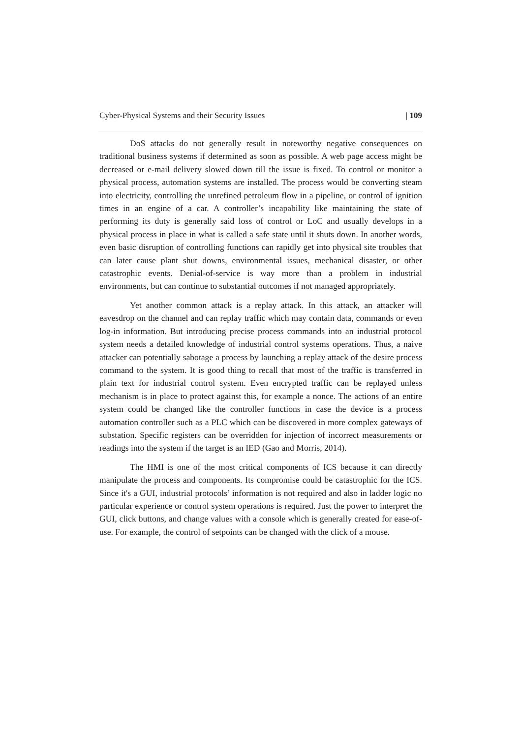Cyber-Physical Systems and their Security Issues | 109
DoS attacks do not generally result in noteworthy negative consequences on traditional business systems if determined as soon as possible. A web page access might be decreased or e-mail delivery slowed down till the issue is fixed. To control or monitor a physical process, automation systems are installed. The process would be converting steam into electricity, controlling the unrefined petroleum flow in a pipeline, or control of ignition times in an engine of a car. A controller’s incapability like maintaining the state of performing its duty is generally said loss of control or LoC and usually develops in a physical process in place in what is called a safe state until it shuts down. In another words, even basic disruption of controlling functions can rapidly get into physical site troubles that can later cause plant shut downs, environmental issues, mechanical disaster, or other catastrophic events. Denial-of-service is way more than a problem in industrial environments, but can continue to substantial outcomes if not managed appropriately.
Yet another common attack is a replay attack. In this attack, an attacker will eavesdrop on the channel and can replay traffic which may contain data, commands or even log-in information. But introducing precise process commands into an industrial protocol system needs a detailed knowledge of industrial control systems operations. Thus, a naive attacker can potentially sabotage a process by launching a replay attack of the desire process command to the system. It is good thing to recall that most of the traffic is transferred in plain text for industrial control system. Even encrypted traffic can be replayed unless mechanism is in place to protect against this, for example a nonce. The actions of an entire system could be changed like the controller functions in case the device is a process automation controller such as a PLC which can be discovered in more complex gateways of substation. Specific registers can be overridden for injection of incorrect measurements or readings into the system if the target is an IED (Gao and Morris, 2014).
The HMI is one of the most critical components of ICS because it can directly manipulate the process and components. Its compromise could be catastrophic for the ICS. Since it's a GUI, industrial protocols’ information is not required and also in ladder logic no particular experience or control system operations is required. Just the power to interpret the GUI, click buttons, and change values with a console which is generally created for ease-of-use. For example, the control of setpoints can be changed with the click of a mouse.